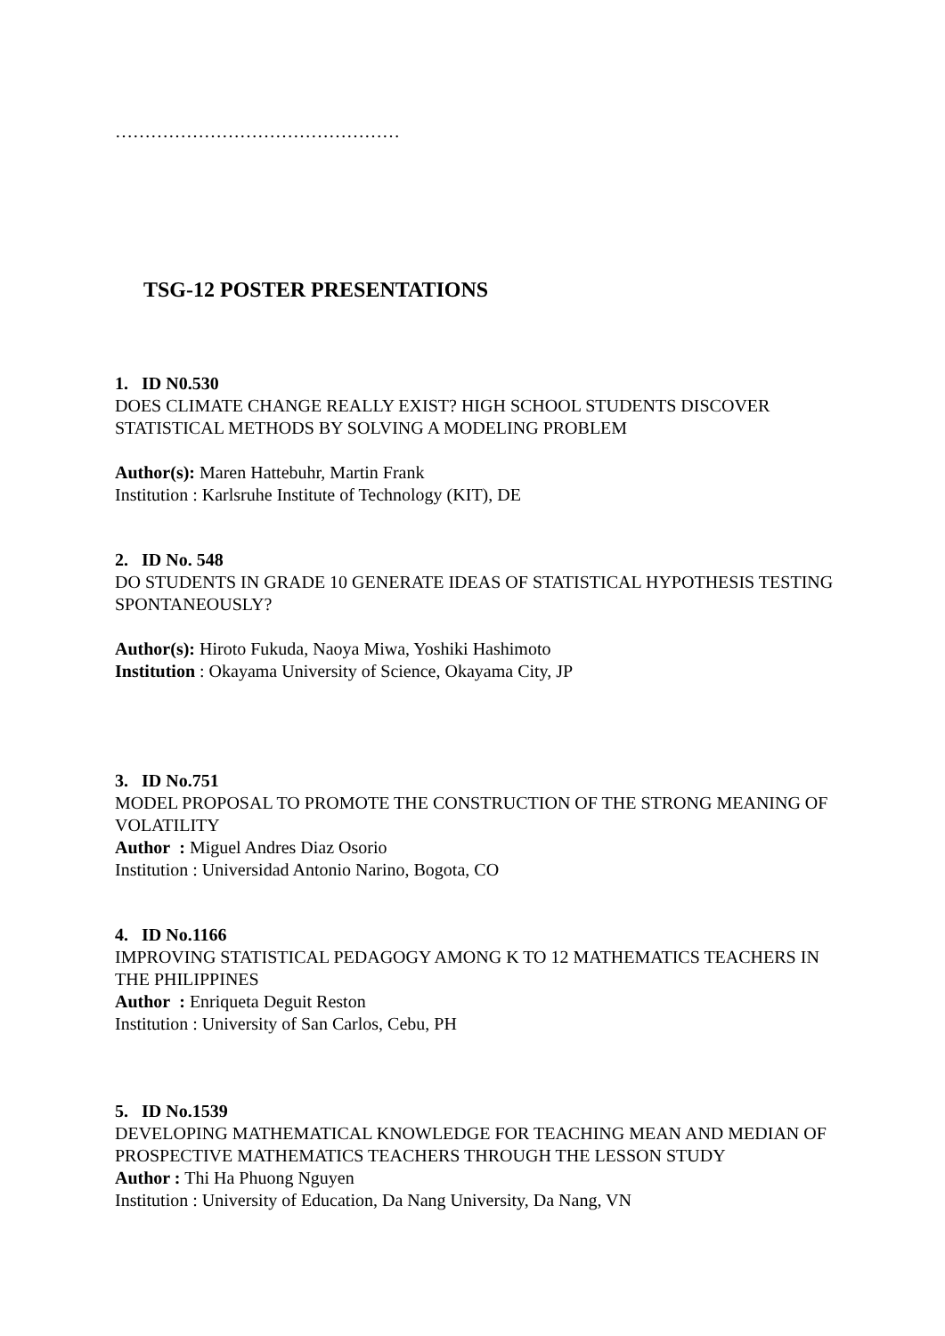…………………………………………
TSG-12 POSTER PRESENTATIONS
1. ID N0.530
DOES CLIMATE CHANGE REALLY EXIST? HIGH SCHOOL STUDENTS DISCOVER STATISTICAL METHODS BY SOLVING A MODELING PROBLEM
Author(s): Maren Hattebuhr, Martin Frank
Institution : Karlsruhe Institute of Technology (KIT), DE
2. ID No. 548
DO STUDENTS IN GRADE 10 GENERATE IDEAS OF STATISTICAL HYPOTHESIS TESTING SPONTANEOUSLY?
Author(s): Hiroto Fukuda, Naoya Miwa, Yoshiki Hashimoto
Institution : Okayama University of Science, Okayama City, JP
3. ID No.751
MODEL PROPOSAL TO PROMOTE THE CONSTRUCTION OF THE STRONG MEANING OF VOLATILITY
Author : Miguel Andres Diaz Osorio
Institution : Universidad Antonio Narino, Bogota, CO
4. ID No.1166
IMPROVING STATISTICAL PEDAGOGY AMONG K TO 12 MATHEMATICS TEACHERS IN THE PHILIPPINES
Author : Enriqueta Deguit Reston
Institution : University of San Carlos, Cebu, PH
5. ID No.1539
DEVELOPING MATHEMATICAL KNOWLEDGE FOR TEACHING MEAN AND MEDIAN OF PROSPECTIVE MATHEMATICS TEACHERS THROUGH THE LESSON STUDY
Author : Thi Ha Phuong Nguyen
Institution : University of Education, Da Nang University, Da Nang, VN